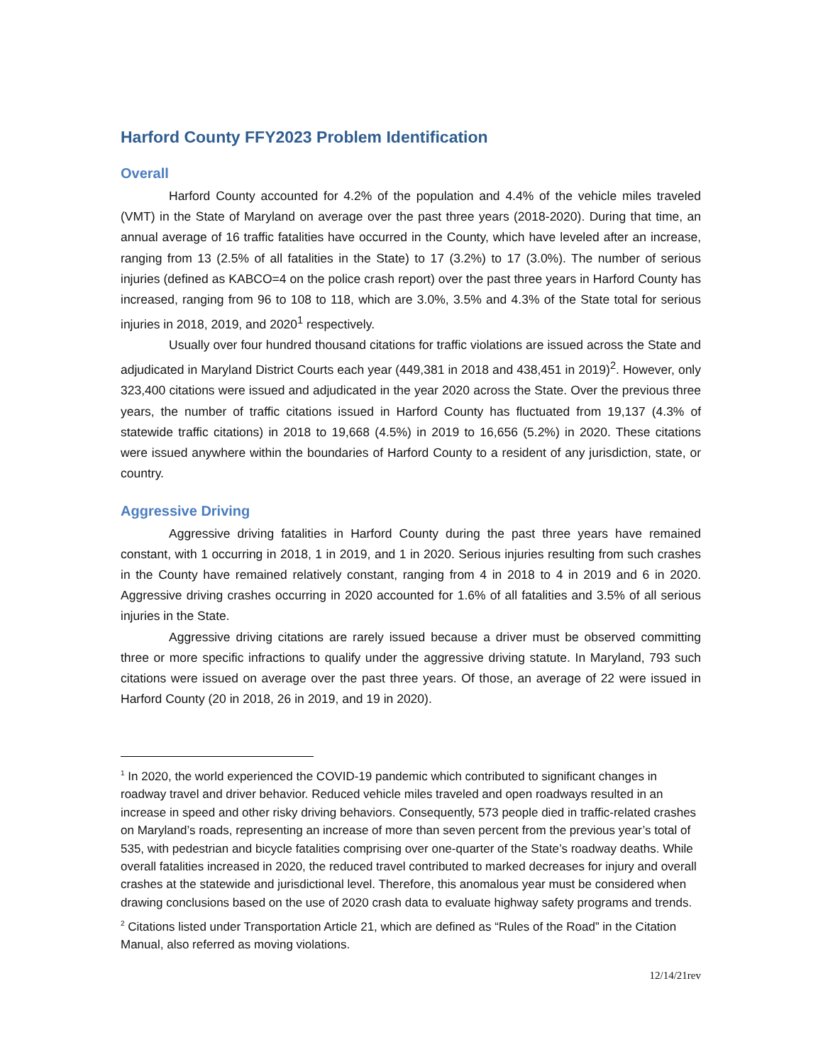Harford County FFY2023 Problem Identification
Overall
Harford County accounted for 4.2% of the population and 4.4% of the vehicle miles traveled (VMT) in the State of Maryland on average over the past three years (2018-2020). During that time, an annual average of 16 traffic fatalities have occurred in the County, which have leveled after an increase, ranging from 13 (2.5% of all fatalities in the State) to 17 (3.2%) to 17 (3.0%). The number of serious injuries (defined as KABCO=4 on the police crash report) over the past three years in Harford County has increased, ranging from 96 to 108 to 118, which are 3.0%, 3.5% and 4.3% of the State total for serious injuries in 2018, 2019, and 2020<sup>1</sup> respectively.
Usually over four hundred thousand citations for traffic violations are issued across the State and adjudicated in Maryland District Courts each year (449,381 in 2018 and 438,451 in 2019)<sup>2</sup>. However, only 323,400 citations were issued and adjudicated in the year 2020 across the State. Over the previous three years, the number of traffic citations issued in Harford County has fluctuated from 19,137 (4.3% of statewide traffic citations) in 2018 to 19,668 (4.5%) in 2019 to 16,656 (5.2%) in 2020. These citations were issued anywhere within the boundaries of Harford County to a resident of any jurisdiction, state, or country.
Aggressive Driving
Aggressive driving fatalities in Harford County during the past three years have remained constant, with 1 occurring in 2018, 1 in 2019, and 1 in 2020. Serious injuries resulting from such crashes in the County have remained relatively constant, ranging from 4 in 2018 to 4 in 2019 and 6 in 2020. Aggressive driving crashes occurring in 2020 accounted for 1.6% of all fatalities and 3.5% of all serious injuries in the State.
Aggressive driving citations are rarely issued because a driver must be observed committing three or more specific infractions to qualify under the aggressive driving statute. In Maryland, 793 such citations were issued on average over the past three years. Of those, an average of 22 were issued in Harford County (20 in 2018, 26 in 2019, and 19 in 2020).
<sup>1</sup> In 2020, the world experienced the COVID-19 pandemic which contributed to significant changes in roadway travel and driver behavior. Reduced vehicle miles traveled and open roadways resulted in an increase in speed and other risky driving behaviors. Consequently, 573 people died in traffic-related crashes on Maryland’s roads, representing an increase of more than seven percent from the previous year’s total of 535, with pedestrian and bicycle fatalities comprising over one-quarter of the State’s roadway deaths. While overall fatalities increased in 2020, the reduced travel contributed to marked decreases for injury and overall crashes at the statewide and jurisdictional level. Therefore, this anomalous year must be considered when drawing conclusions based on the use of 2020 crash data to evaluate highway safety programs and trends.
<sup>2</sup> Citations listed under Transportation Article 21, which are defined as “Rules of the Road” in the Citation Manual, also referred as moving violations.
12/14/21rev